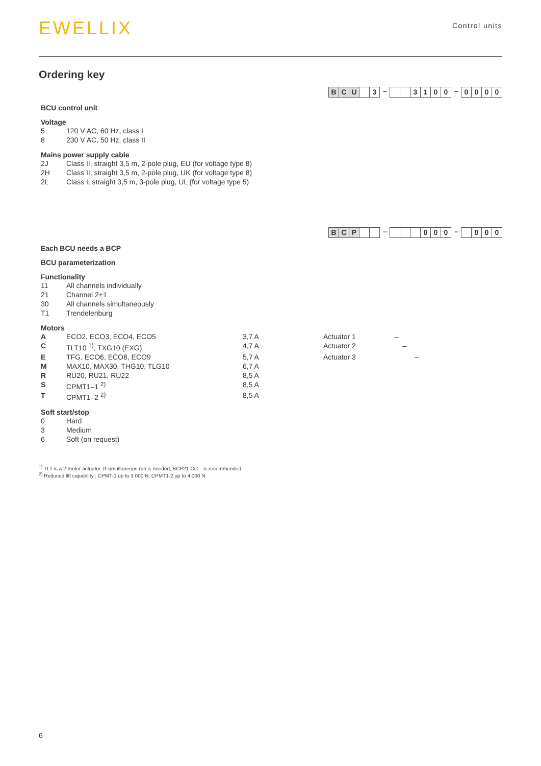EWELLIX
Control units
Ordering key
B C U 3 – 3100 – 0000
BCU control unit
Voltage
| 5 | 120 V AC, 60 Hz, class I |
| 8 | 230 V AC, 50 Hz, class II |
Mains power supply cable
| 2J | Class II, straight 3,5 m, 2-pole plug, EU (for voltage type 8) |
| 2H | Class II, straight 3,5 m, 2-pole plug, UK (for voltage type 8) |
| 2L | Class I, straight 3,5 m, 3-pole plug, UL (for voltage type 5) |
B C P – 000 – 000
Each BCU needs a BCP
BCU parameterization
Functionality
| 11 | All channels individually |
| 21 | Channel 2+1 |
| 30 | All channels simultaneously |
| T1 | Trendelenburg |
Motors
| A | ECO2, ECO3, ECO4, ECO5 | 3,7 A | Actuator 1 | – |
| C | TLT10 <sup>1)</sup>, TXG10 (EXG) | 4,7 A | Actuator 2 | – |
| E | TFG, ECO6, ECO8, ECO9 | 5,7 A | Actuator 3 | – |
| M | MAX10, MAX30, THG10, TLG10 | 6,7 A | | |
| R | RU20, RU21, RU22 | 8,5 A | | |
| S | CPMT1–1 <sup>2)</sup> | 8,5 A | | |
| T | CPMT1–2 <sup>2)</sup> | 8,5 A | | |
Soft start/stop
| 0 | Hard |
| 3 | Medium |
| 6 | Soft (on request) |
<sup>1)</sup> TLT is a 2-motor actuator. If simultaneous run is needed, BCP21-CC... is recommended.
<sup>2)</sup> Reduced lift capability : CPMT-1 up to 3 000 N, CPMT1-2 up to 4 000 N
6